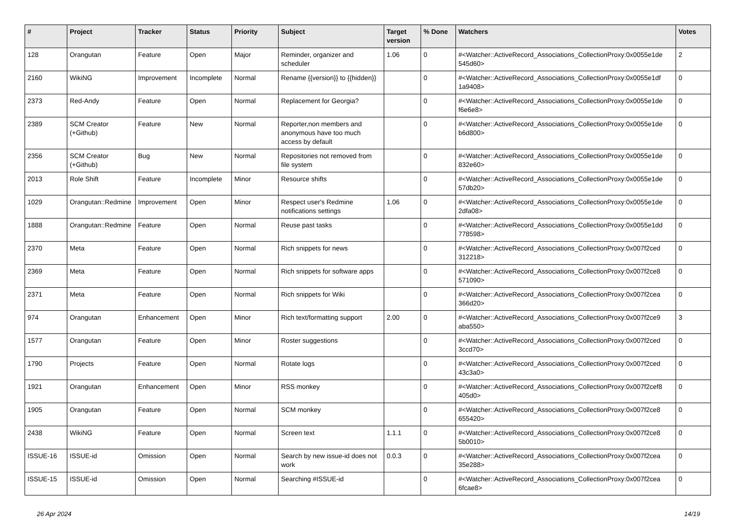| # | Project | Tracker | Status | Priority | Subject | Target version | % Done | Watchers | Votes |
| --- | --- | --- | --- | --- | --- | --- | --- | --- | --- |
| 128 | Orangutan | Feature | Open | Major | Reminder, organizer and scheduler | 1.06 | 0 | #<Watcher::ActiveRecord_Associations_CollectionProxy:0x0055e1de 545d60> | 2 |
| 2160 | WikiNG | Improvement | Incomplete | Normal | Rename {{version}} to {{hidden}} | | 0 | #<Watcher::ActiveRecord_Associations_CollectionProxy:0x0055e1df 1a9408> | 0 |
| 2373 | Red-Andy | Feature | Open | Normal | Replacement for Georgia? | | 0 | #<Watcher::ActiveRecord_Associations_CollectionProxy:0x0055e1de f6e6e8> | 0 |
| 2389 | SCM Creator (+Github) | Feature | New | Normal | Reporter,non members and anonymous have too much access by default | | 0 | #<Watcher::ActiveRecord_Associations_CollectionProxy:0x0055e1de b6d800> | 0 |
| 2356 | SCM Creator (+Github) | Bug | New | Normal | Repositories not removed from file system | | 0 | #<Watcher::ActiveRecord_Associations_CollectionProxy:0x0055e1de 832e60> | 0 |
| 2013 | Role Shift | Feature | Incomplete | Minor | Resource shifts | | 0 | #<Watcher::ActiveRecord_Associations_CollectionProxy:0x0055e1de 57db20> | 0 |
| 1029 | Orangutan::Redmine | Improvement | Open | Minor | Respect user's Redmine notifications settings | 1.06 | 0 | #<Watcher::ActiveRecord_Associations_CollectionProxy:0x0055e1de 2dfa08> | 0 |
| 1888 | Orangutan::Redmine | Feature | Open | Normal | Reuse past tasks | | 0 | #<Watcher::ActiveRecord_Associations_CollectionProxy:0x0055e1dd 778598> | 0 |
| 2370 | Meta | Feature | Open | Normal | Rich snippets for news | | 0 | #<Watcher::ActiveRecord_Associations_CollectionProxy:0x007f2ced 312218> | 0 |
| 2369 | Meta | Feature | Open | Normal | Rich snippets for software apps | | 0 | #<Watcher::ActiveRecord_Associations_CollectionProxy:0x007f2ce8 571090> | 0 |
| 2371 | Meta | Feature | Open | Normal | Rich snippets for Wiki | | 0 | #<Watcher::ActiveRecord_Associations_CollectionProxy:0x007f2cea 366d20> | 0 |
| 974 | Orangutan | Enhancement | Open | Minor | Rich text/formatting support | 2.00 | 0 | #<Watcher::ActiveRecord_Associations_CollectionProxy:0x007f2ce9 aba550> | 3 |
| 1577 | Orangutan | Feature | Open | Minor | Roster suggestions | | 0 | #<Watcher::ActiveRecord_Associations_CollectionProxy:0x007f2ced 3ccd70> | 0 |
| 1790 | Projects | Feature | Open | Normal | Rotate logs | | 0 | #<Watcher::ActiveRecord_Associations_CollectionProxy:0x007f2ced 43c3a0> | 0 |
| 1921 | Orangutan | Enhancement | Open | Minor | RSS monkey | | 0 | #<Watcher::ActiveRecord_Associations_CollectionProxy:0x007f2cef8 405d0> | 0 |
| 1905 | Orangutan | Feature | Open | Normal | SCM monkey | | 0 | #<Watcher::ActiveRecord_Associations_CollectionProxy:0x007f2ce8 655420> | 0 |
| 2438 | WikiNG | Feature | Open | Normal | Screen text | 1.1.1 | 0 | #<Watcher::ActiveRecord_Associations_CollectionProxy:0x007f2ce8 5b0010> | 0 |
| ISSUE-16 | ISSUE-id | Omission | Open | Normal | Search by new issue-id does not work | 0.0.3 | 0 | #<Watcher::ActiveRecord_Associations_CollectionProxy:0x007f2cea 35e288> | 0 |
| ISSUE-15 | ISSUE-id | Omission | Open | Normal | Searching #ISSUE-id | | 0 | #<Watcher::ActiveRecord_Associations_CollectionProxy:0x007f2cea 6fcae8> | 0 |
26 Apr 2024 14/19